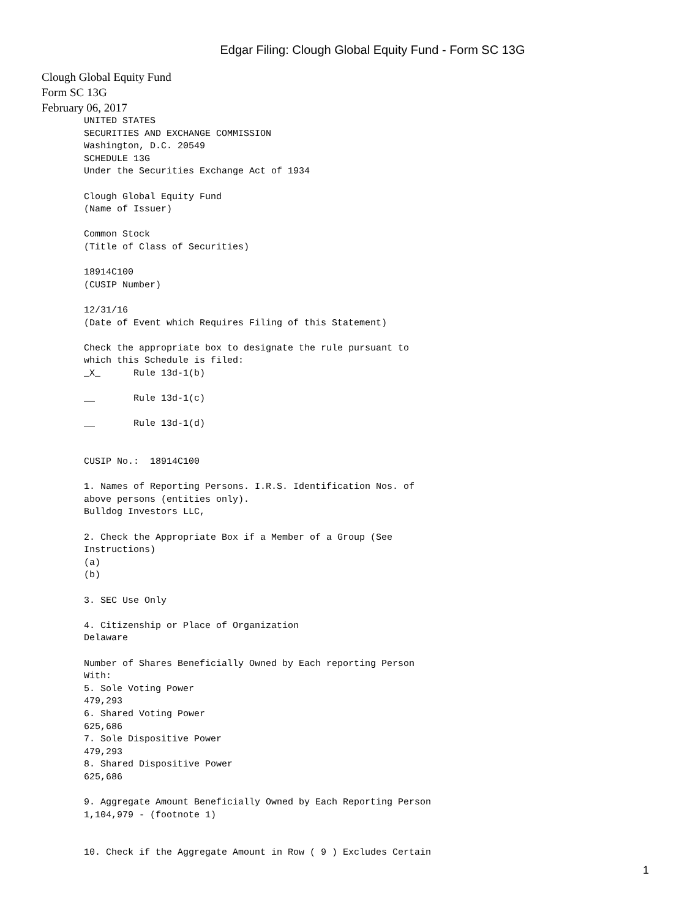Edgar Filing: Clough Global Equity Fund - Form SC 13G
Clough Global Equity Fund
Form SC 13G
February 06, 2017
UNITED STATES
SECURITIES AND EXCHANGE COMMISSION
Washington, D.C. 20549
SCHEDULE 13G
Under the Securities Exchange Act of 1934

Clough Global Equity Fund
(Name of Issuer)

Common Stock
(Title of Class of Securities)

18914C100
(CUSIP Number)

12/31/16
(Date of Event which Requires Filing of this Statement)

Check the appropriate box to designate the rule pursuant to
which this Schedule is filed:
_X_      Rule 13d-1(b)

__       Rule 13d-1(c)

__       Rule 13d-1(d)


CUSIP No.:  18914C100

1. Names of Reporting Persons. I.R.S. Identification Nos. of
above persons (entities only).
Bulldog Investors LLC,

2. Check the Appropriate Box if a Member of a Group (See
Instructions)
(a)
(b)

3. SEC Use Only

4. Citizenship or Place of Organization
Delaware

Number of Shares Beneficially Owned by Each reporting Person
With:
5. Sole Voting Power
479,293
6. Shared Voting Power
625,686
7. Sole Dispositive Power
479,293
8. Shared Dispositive Power
625,686

9. Aggregate Amount Beneficially Owned by Each Reporting Person
1,104,979 - (footnote 1)


10. Check if the Aggregate Amount in Row ( 9 ) Excludes Certain
1